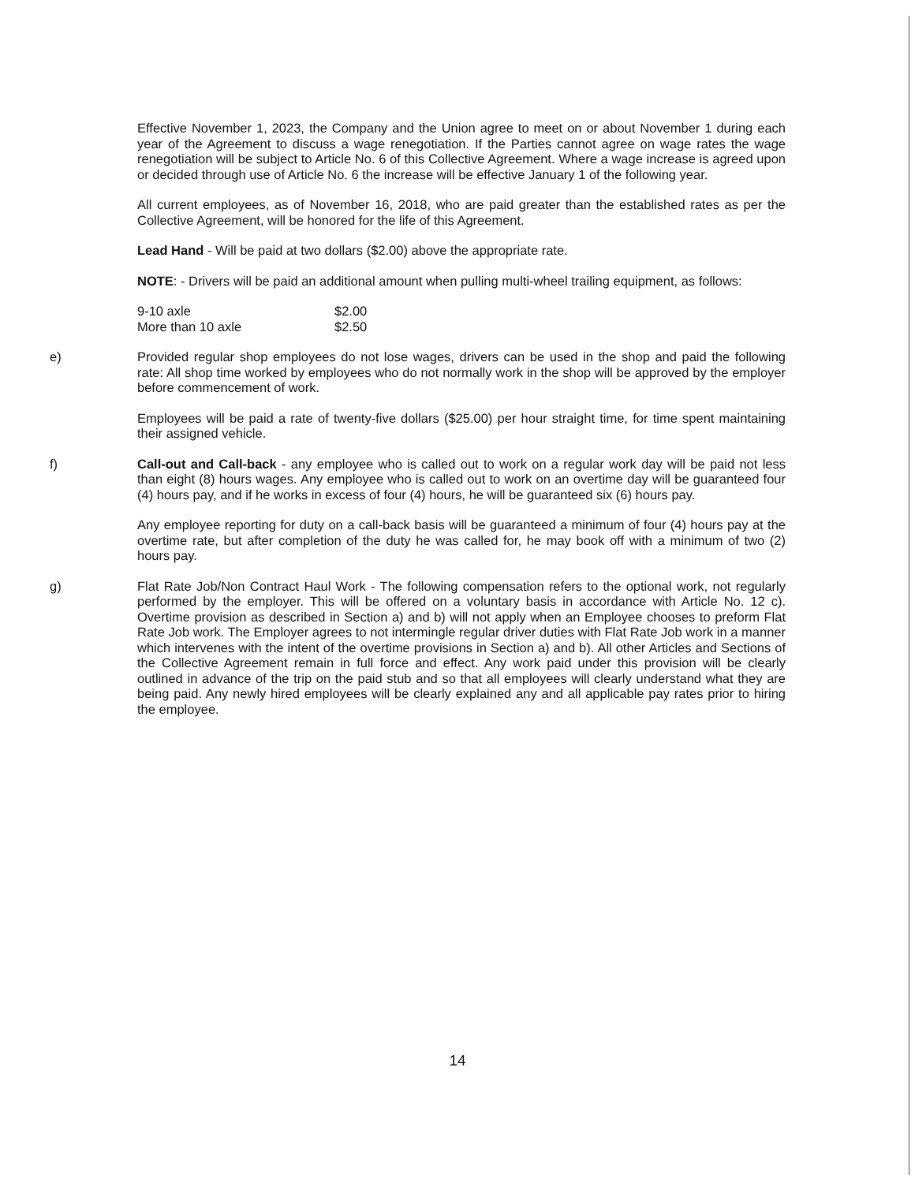Effective November 1, 2023, the Company and the Union agree to meet on or about November 1 during each year of the Agreement to discuss a wage renegotiation. If the Parties cannot agree on wage rates the wage renegotiation will be subject to Article No. 6 of this Collective Agreement. Where a wage increase is agreed upon or decided through use of Article No. 6 the increase will be effective January 1 of the following year.
All current employees, as of November 16, 2018, who are paid greater than the established rates as per the Collective Agreement, will be honored for the life of this Agreement.
Lead Hand - Will be paid at two dollars ($2.00) above the appropriate rate.
NOTE: - Drivers will be paid an additional amount when pulling multi-wheel trailing equipment, as follows:
| 9-10 axle | $2.00 |
| More than 10 axle | $2.50 |
e) Provided regular shop employees do not lose wages, drivers can be used in the shop and paid the following rate: All shop time worked by employees who do not normally work in the shop will be approved by the employer before commencement of work.
Employees will be paid a rate of twenty-five dollars ($25.00) per hour straight time, for time spent maintaining their assigned vehicle.
f) Call-out and Call-back - any employee who is called out to work on a regular work day will be paid not less than eight (8) hours wages. Any employee who is called out to work on an overtime day will be guaranteed four (4) hours pay, and if he works in excess of four (4) hours, he will be guaranteed six (6) hours pay.
Any employee reporting for duty on a call-back basis will be guaranteed a minimum of four (4) hours pay at the overtime rate, but after completion of the duty he was called for, he may book off with a minimum of two (2) hours pay.
g) Flat Rate Job/Non Contract Haul Work - The following compensation refers to the optional work, not regularly performed by the employer. This will be offered on a voluntary basis in accordance with Article No. 12 c). Overtime provision as described in Section a) and b) will not apply when an Employee chooses to preform Flat Rate Job work. The Employer agrees to not intermingle regular driver duties with Flat Rate Job work in a manner which intervenes with the intent of the overtime provisions in Section a) and b). All other Articles and Sections of the Collective Agreement remain in full force and effect. Any work paid under this provision will be clearly outlined in advance of the trip on the paid stub and so that all employees will clearly understand what they are being paid. Any newly hired employees will be clearly explained any and all applicable pay rates prior to hiring the employee.
14